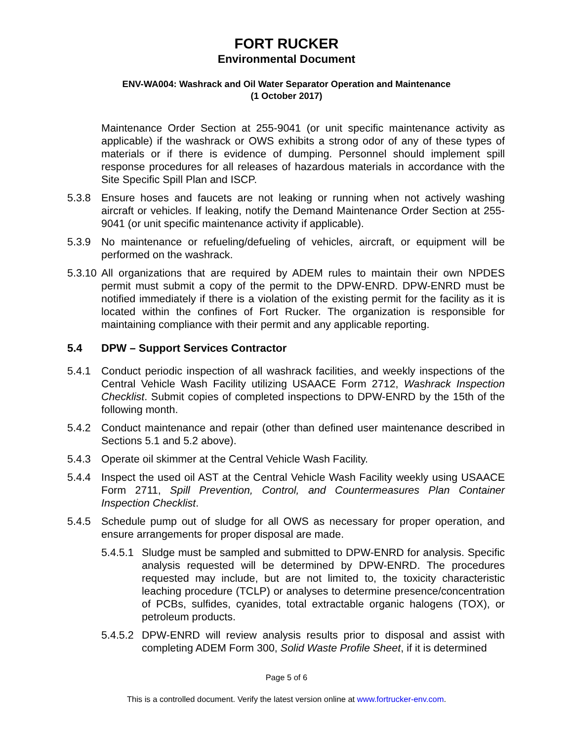FORT RUCKER
Environmental Document
ENV-WA004: Washrack and Oil Water Separator Operation and Maintenance
(1 October 2017)
Maintenance Order Section at 255-9041 (or unit specific maintenance activity as applicable) if the washrack or OWS exhibits a strong odor of any of these types of materials or if there is evidence of dumping. Personnel should implement spill response procedures for all releases of hazardous materials in accordance with the Site Specific Spill Plan and ISCP.
5.3.8 Ensure hoses and faucets are not leaking or running when not actively washing aircraft or vehicles. If leaking, notify the Demand Maintenance Order Section at 255-9041 (or unit specific maintenance activity if applicable).
5.3.9 No maintenance or refueling/defueling of vehicles, aircraft, or equipment will be performed on the washrack.
5.3.10
All organizations that are required by ADEM rules to maintain their own NPDES permit must submit a copy of the permit to the DPW-ENRD. DPW-ENRD must be notified immediately if there is a violation of the existing permit for the facility as it is located within the confines of Fort Rucker. The organization is responsible for maintaining compliance with their permit and any applicable reporting.
5.4 DPW – Support Services Contractor
5.4.1 Conduct periodic inspection of all washrack facilities, and weekly inspections of the Central Vehicle Wash Facility utilizing USAACE Form 2712, Washrack Inspection Checklist. Submit copies of completed inspections to DPW-ENRD by the 15th of the following month.
5.4.2 Conduct maintenance and repair (other than defined user maintenance described in Sections 5.1 and 5.2 above).
5.4.3 Operate oil skimmer at the Central Vehicle Wash Facility.
5.4.4 Inspect the used oil AST at the Central Vehicle Wash Facility weekly using USAACE Form 2711, Spill Prevention, Control, and Countermeasures Plan Container Inspection Checklist.
5.4.5 Schedule pump out of sludge for all OWS as necessary for proper operation, and ensure arrangements for proper disposal are made.
5.4.5.1
Sludge must be sampled and submitted to DPW-ENRD for analysis. Specific analysis requested will be determined by DPW-ENRD. The procedures requested may include, but are not limited to, the toxicity characteristic leaching procedure (TCLP) or analyses to determine presence/concentration of PCBs, sulfides, cyanides, total extractable organic halogens (TOX), or petroleum products.
5.4.5.2
DPW-ENRD will review analysis results prior to disposal and assist with completing ADEM Form 300, Solid Waste Profile Sheet, if it is determined
Page 5 of 6
This is a controlled document. Verify the latest version online at www.fortrucker-env.com.